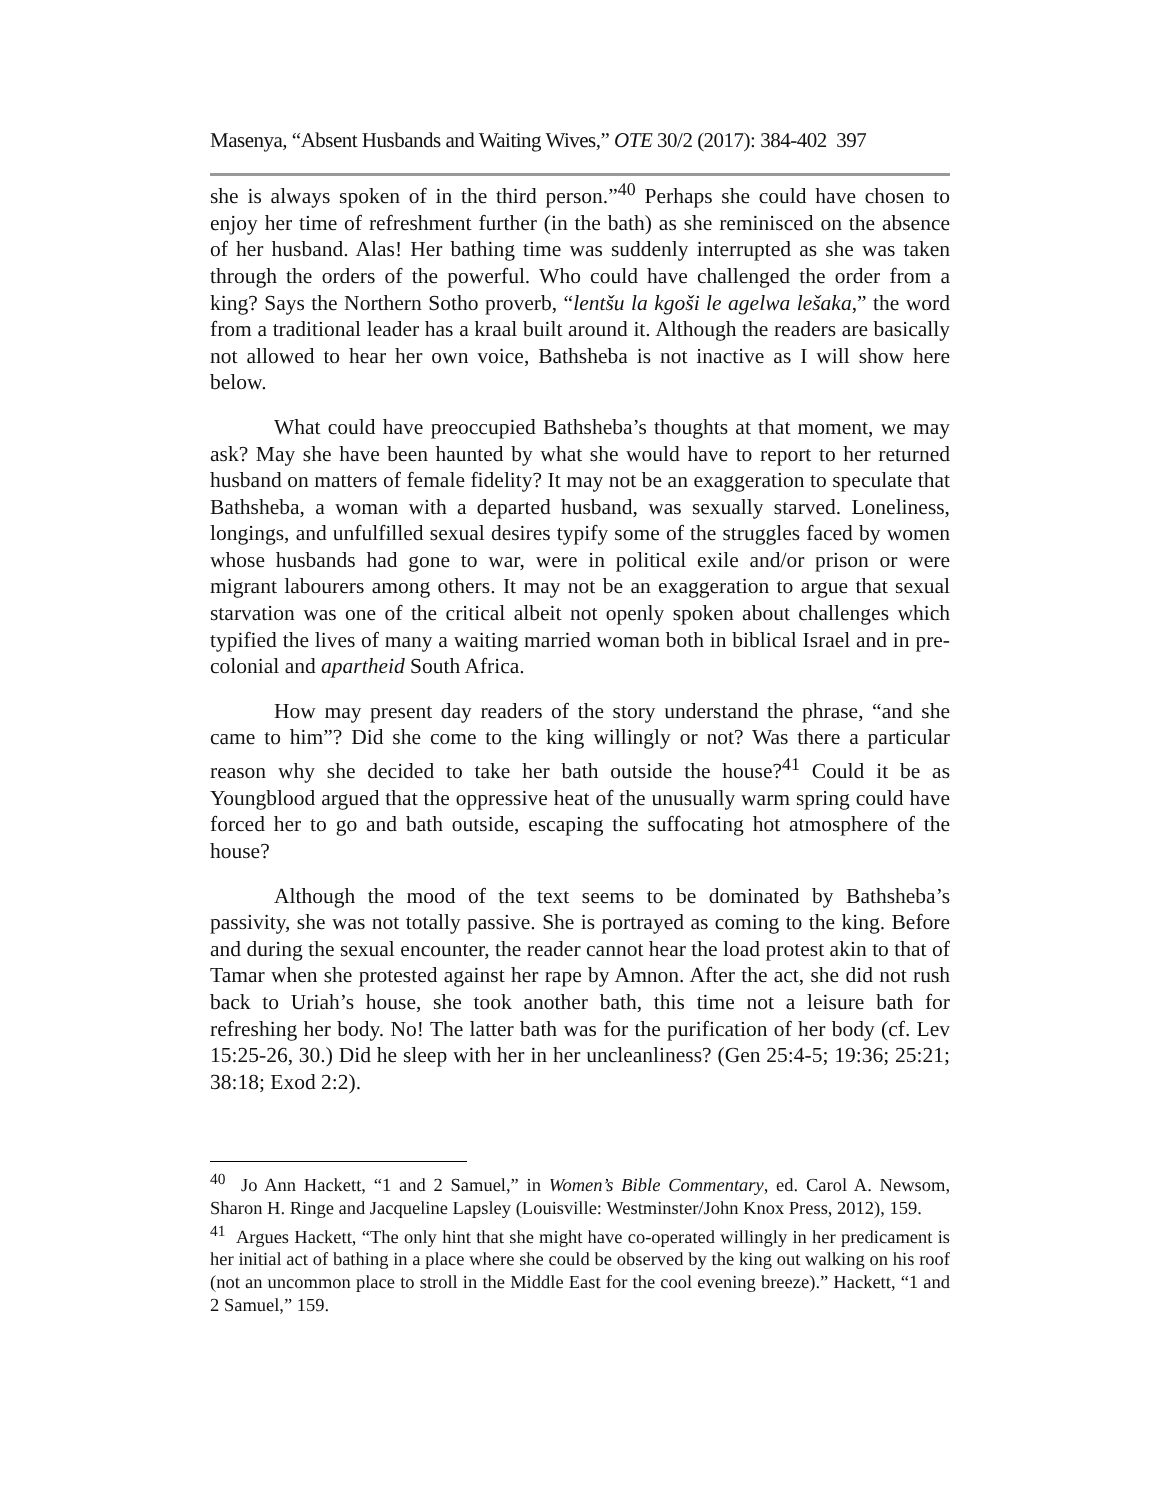Masenya, “Absent Husbands and Waiting Wives,” OTE 30/2 (2017): 384-402 397
she is always spoken of in the third person.”<sup>40</sup> Perhaps she could have chosen to enjoy her time of refreshment further (in the bath) as she reminisced on the absence of her husband. Alas! Her bathing time was suddenly interrupted as she was taken through the orders of the powerful. Who could have challenged the order from a king? Says the Northern Sotho proverb, “lentšu la kgoši le agelwa lešaka,” the word from a traditional leader has a kraal built around it. Although the readers are basically not allowed to hear her own voice, Bathsheba is not inactive as I will show here below.
What could have preoccupied Bathsheba’s thoughts at that moment, we may ask? May she have been haunted by what she would have to report to her returned husband on matters of female fidelity? It may not be an exaggeration to speculate that Bathsheba, a woman with a departed husband, was sexually starved. Loneliness, longings, and unfulfilled sexual desires typify some of the struggles faced by women whose husbands had gone to war, were in political exile and/or prison or were migrant labourers among others. It may not be an exaggeration to argue that sexual starvation was one of the critical albeit not openly spoken about challenges which typified the lives of many a waiting married woman both in biblical Israel and in pre-colonial and apartheid South Africa.
How may present day readers of the story understand the phrase, “and she came to him”? Did she come to the king willingly or not? Was there a particular reason why she decided to take her bath outside the house?<sup>41</sup> Could it be as Youngblood argued that the oppressive heat of the unusually warm spring could have forced her to go and bath outside, escaping the suffocating hot atmosphere of the house?
Although the mood of the text seems to be dominated by Bathsheba’s passivity, she was not totally passive. She is portrayed as coming to the king. Before and during the sexual encounter, the reader cannot hear the load protest akin to that of Tamar when she protested against her rape by Amnon. After the act, she did not rush back to Uriah’s house, she took another bath, this time not a leisure bath for refreshing her body. No! The latter bath was for the purification of her body (cf. Lev 15:25-26, 30.) Did he sleep with her in her uncleanliness? (Gen 25:4-5; 19:36; 25:21; 38:18; Exod 2:2).
<sup>40</sup> Jo Ann Hackett, “1 and 2 Samuel,” in Women’s Bible Commentary, ed. Carol A. Newsom, Sharon H. Ringe and Jacqueline Lapsley (Louisville: Westminster/John Knox Press, 2012), 159.
<sup>41</sup> Argues Hackett, “The only hint that she might have co-operated willingly in her predicament is her initial act of bathing in a place where she could be observed by the king out walking on his roof (not an uncommon place to stroll in the Middle East for the cool evening breeze).” Hackett, “1 and 2 Samuel,” 159.